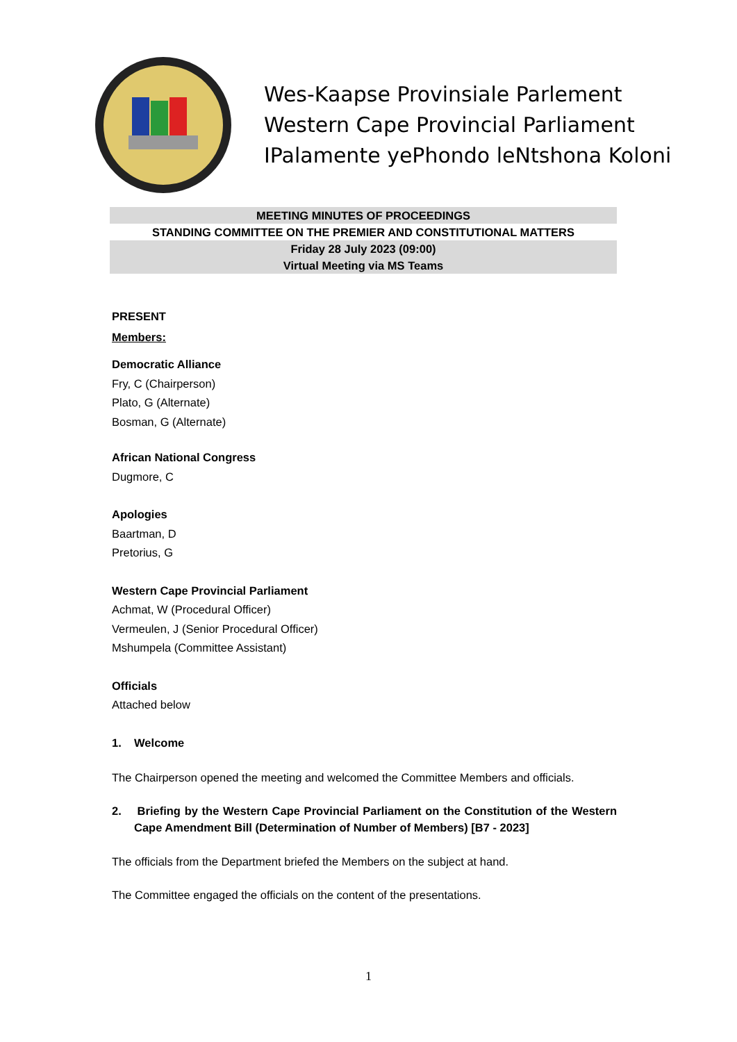Wes-Kaapse Provinsiale Parlement
Western Cape Provincial Parliament
IPalamente yePhondo leNtshona Koloni
MEETING MINUTES OF PROCEEDINGS
STANDING COMMITTEE ON THE PREMIER AND CONSTITUTIONAL MATTERS
Friday 28 July 2023 (09:00)
Virtual Meeting via MS Teams
PRESENT
Members:
Democratic Alliance
Fry, C (Chairperson)
Plato, G (Alternate)
Bosman, G (Alternate)
African National Congress
Dugmore, C
Apologies
Baartman, D
Pretorius, G
Western Cape Provincial Parliament
Achmat, W (Procedural Officer)
Vermeulen, J (Senior Procedural Officer)
Mshumpela (Committee Assistant)
Officials
Attached below
1. Welcome
The Chairperson opened the meeting and welcomed the Committee Members and officials.
2. Briefing by the Western Cape Provincial Parliament on the Constitution of the Western Cape Amendment Bill (Determination of Number of Members) [B7 - 2023]
The officials from the Department briefed the Members on the subject at hand.
The Committee engaged the officials on the content of the presentations.
1